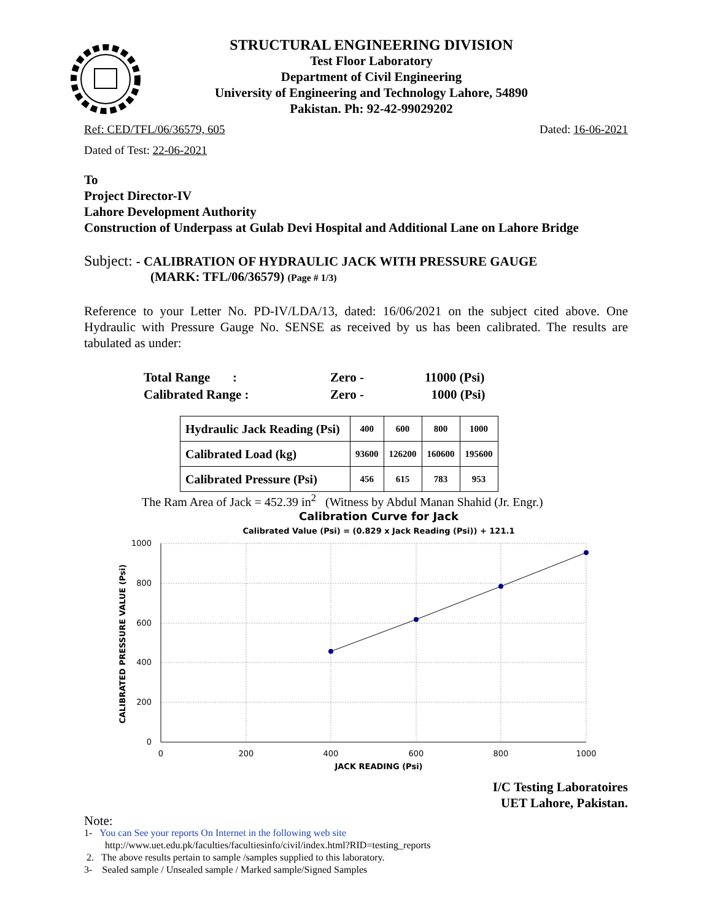STRUCTURAL ENGINEERING DIVISION
Test Floor Laboratory
Department of Civil Engineering
University of Engineering and Technology Lahore, 54890
Pakistan. Ph: 92-42-99029202
Ref: CED/TFL/06/36579, 605 Dated: 16-06-2021
Dated of Test: 22-06-2021
To
Project Director-IV
Lahore Development Authority
Construction of Underpass at Gulab Devi Hospital and Additional Lane on Lahore Bridge
Subject: - CALIBRATION OF HYDRAULIC JACK WITH PRESSURE GAUGE
(MARK: TFL/06/36579) (Page # 1/3)
Reference to your Letter No. PD-IV/LDA/13, dated: 16/06/2021 on the subject cited above. One Hydraulic with Pressure Gauge No. SENSE as received by us has been calibrated. The results are tabulated as under:
| Total Range : | Zero - | 11000 (Psi) |
| Calibrated Range : | Zero - | 1000 (Psi) |
| Hydraulic Jack Reading (Psi) | 400 | 600 | 800 | 1000 |
| Calibrated Load (kg) | 93600 | 126200 | 160600 | 195600 |
| Calibrated Pressure (Psi) | 456 | 615 | 783 | 953 |
The Ram Area of Jack = 452.39 in<sup>2</sup> (Witness by Abdul Manan Shahid (Jr. Engr.)
Calibration Curve for Jack
Calibrated Value (Psi) = (0.829 x Jack Reading (Psi)) + 121.1
1000
800
600
400
200
0
0
200
400
600
800
1000
JACK READING (Psi)
CALIBRATED PRESSURE VALUE (Psi)
I/C Testing Laboratoires
UET Lahore, Pakistan.
Note:
1- You can See your reports On Internet in the following web site
http://www.uet.edu.pk/faculties/facultiesinfo/civil/index.html?RID=testing_reports
2. The above results pertain to sample /samples supplied to this laboratory.
3- Sealed sample / Unsealed sample / Marked sample/Signed Samples